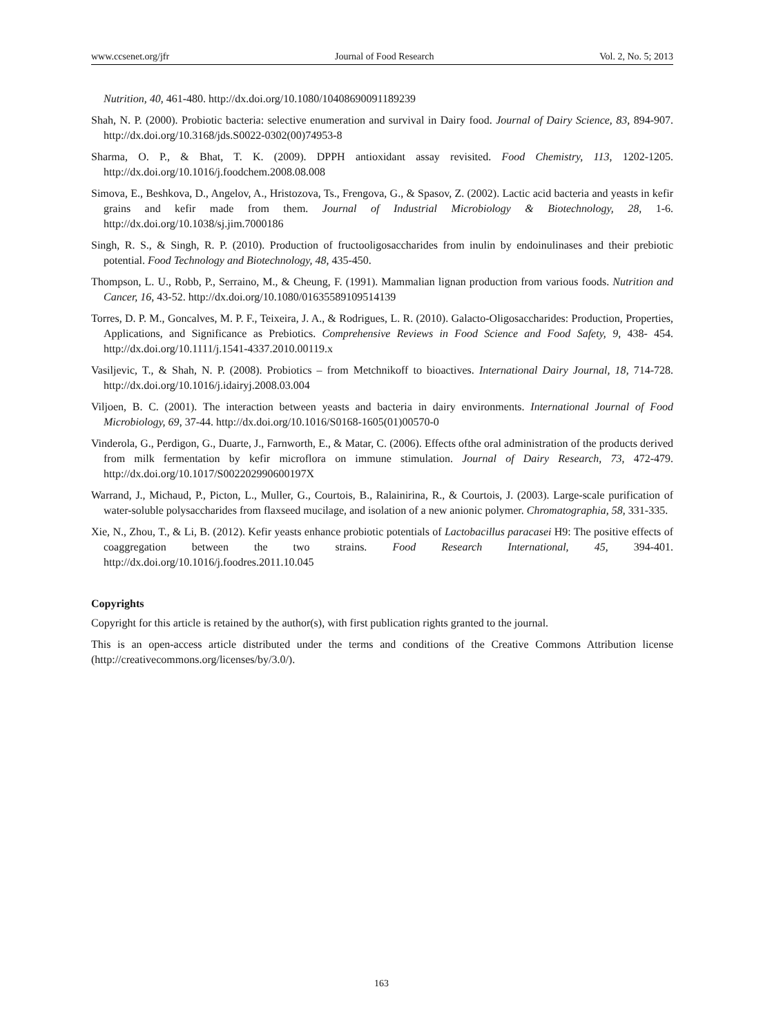www.ccsenet.org/jfr Journal of Food Research Vol. 2, No. 5; 2013
Nutrition, 40, 461-480. http://dx.doi.org/10.1080/10408690091189239
Shah, N. P. (2000). Probiotic bacteria: selective enumeration and survival in Dairy food. Journal of Dairy Science, 83, 894-907. http://dx.doi.org/10.3168/jds.S0022-0302(00)74953-8
Sharma, O. P., & Bhat, T. K. (2009). DPPH antioxidant assay revisited. Food Chemistry, 113, 1202-1205. http://dx.doi.org/10.1016/j.foodchem.2008.08.008
Simova, E., Beshkova, D., Angelov, A., Hristozova, Ts., Frengova, G., & Spasov, Z. (2002). Lactic acid bacteria and yeasts in kefir grains and kefir made from them. Journal of Industrial Microbiology & Biotechnology, 28, 1-6. http://dx.doi.org/10.1038/sj.jim.7000186
Singh, R. S., & Singh, R. P. (2010). Production of fructooligosaccharides from inulin by endoinulinases and their prebiotic potential. Food Technology and Biotechnology, 48, 435-450.
Thompson, L. U., Robb, P., Serraino, M., & Cheung, F. (1991). Mammalian lignan production from various foods. Nutrition and Cancer, 16, 43-52. http://dx.doi.org/10.1080/01635589109514139
Torres, D. P. M., Goncalves, M. P. F., Teixeira, J. A., & Rodrigues, L. R. (2010). Galacto-Oligosaccharides: Production, Properties, Applications, and Significance as Prebiotics. Comprehensive Reviews in Food Science and Food Safety, 9, 438- 454. http://dx.doi.org/10.1111/j.1541-4337.2010.00119.x
Vasiljevic, T., & Shah, N. P. (2008). Probiotics – from Metchnikoff to bioactives. International Dairy Journal, 18, 714-728. http://dx.doi.org/10.1016/j.idairyj.2008.03.004
Viljoen, B. C. (2001). The interaction between yeasts and bacteria in dairy environments. International Journal of Food Microbiology, 69, 37-44. http://dx.doi.org/10.1016/S0168-1605(01)00570-0
Vinderola, G., Perdigon, G., Duarte, J., Farnworth, E., & Matar, C. (2006). Effects ofthe oral administration of the products derived from milk fermentation by kefir microflora on immune stimulation. Journal of Dairy Research, 73, 472-479. http://dx.doi.org/10.1017/S002202990600197X
Warrand, J., Michaud, P., Picton, L., Muller, G., Courtois, B., Ralainirina, R., & Courtois, J. (2003). Large-scale purification of water-soluble polysaccharides from flaxseed mucilage, and isolation of a new anionic polymer. Chromatographia, 58, 331-335.
Xie, N., Zhou, T., & Li, B. (2012). Kefir yeasts enhance probiotic potentials of Lactobacillus paracasei H9: The positive effects of coaggregation between the two strains. Food Research International, 45, 394-401. http://dx.doi.org/10.1016/j.foodres.2011.10.045
Copyrights
Copyright for this article is retained by the author(s), with first publication rights granted to the journal.
This is an open-access article distributed under the terms and conditions of the Creative Commons Attribution license (http://creativecommons.org/licenses/by/3.0/).
163